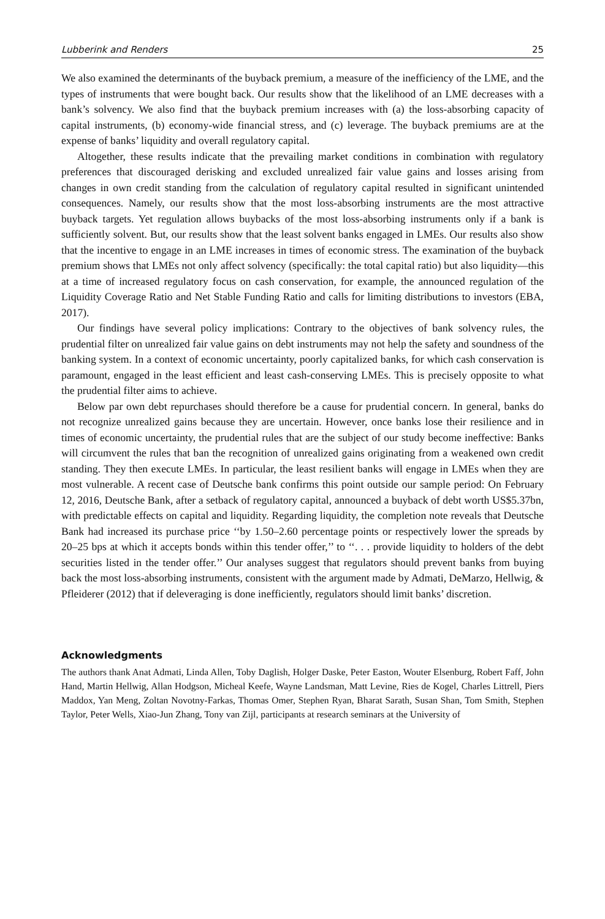Lubberink and Renders 25
We also examined the determinants of the buyback premium, a measure of the inefficiency of the LME, and the types of instruments that were bought back. Our results show that the likelihood of an LME decreases with a bank’s solvency. We also find that the buyback premium increases with (a) the loss-absorbing capacity of capital instruments, (b) economy-wide financial stress, and (c) leverage. The buyback premiums are at the expense of banks’ liquidity and overall regulatory capital.
Altogether, these results indicate that the prevailing market conditions in combination with regulatory preferences that discouraged derisking and excluded unrealized fair value gains and losses arising from changes in own credit standing from the calculation of regulatory capital resulted in significant unintended consequences. Namely, our results show that the most loss-absorbing instruments are the most attractive buyback targets. Yet regulation allows buybacks of the most loss-absorbing instruments only if a bank is sufficiently solvent. But, our results show that the least solvent banks engaged in LMEs. Our results also show that the incentive to engage in an LME increases in times of economic stress. The examination of the buyback premium shows that LMEs not only affect solvency (specifically: the total capital ratio) but also liquidity—this at a time of increased regulatory focus on cash conservation, for example, the announced regulation of the Liquidity Coverage Ratio and Net Stable Funding Ratio and calls for limiting distributions to investors (EBA, 2017).
Our findings have several policy implications: Contrary to the objectives of bank solvency rules, the prudential filter on unrealized fair value gains on debt instruments may not help the safety and soundness of the banking system. In a context of economic uncertainty, poorly capitalized banks, for which cash conservation is paramount, engaged in the least efficient and least cash-conserving LMEs. This is precisely opposite to what the prudential filter aims to achieve.
Below par own debt repurchases should therefore be a cause for prudential concern. In general, banks do not recognize unrealized gains because they are uncertain. However, once banks lose their resilience and in times of economic uncertainty, the prudential rules that are the subject of our study become ineffective: Banks will circumvent the rules that ban the recognition of unrealized gains originating from a weakened own credit standing. They then execute LMEs. In particular, the least resilient banks will engage in LMEs when they are most vulnerable. A recent case of Deutsche bank confirms this point outside our sample period: On February 12, 2016, Deutsche Bank, after a setback of regulatory capital, announced a buyback of debt worth US$5.37bn, with predictable effects on capital and liquidity. Regarding liquidity, the completion note reveals that Deutsche Bank had increased its purchase price ‘‘by 1.50–2.60 percentage points or respectively lower the spreads by 20–25 bps at which it accepts bonds within this tender offer,’’ to ‘‘. . . provide liquidity to holders of the debt securities listed in the tender offer.’’ Our analyses suggest that regulators should prevent banks from buying back the most loss-absorbing instruments, consistent with the argument made by Admati, DeMarzo, Hellwig, & Pfleiderer (2012) that if deleveraging is done inefficiently, regulators should limit banks’ discretion.
Acknowledgments
The authors thank Anat Admati, Linda Allen, Toby Daglish, Holger Daske, Peter Easton, Wouter Elsenburg, Robert Faff, John Hand, Martin Hellwig, Allan Hodgson, Micheal Keefe, Wayne Landsman, Matt Levine, Ries de Kogel, Charles Littrell, Piers Maddox, Yan Meng, Zoltan Novotny-Farkas, Thomas Omer, Stephen Ryan, Bharat Sarath, Susan Shan, Tom Smith, Stephen Taylor, Peter Wells, Xiao-Jun Zhang, Tony van Zijl, participants at research seminars at the University of